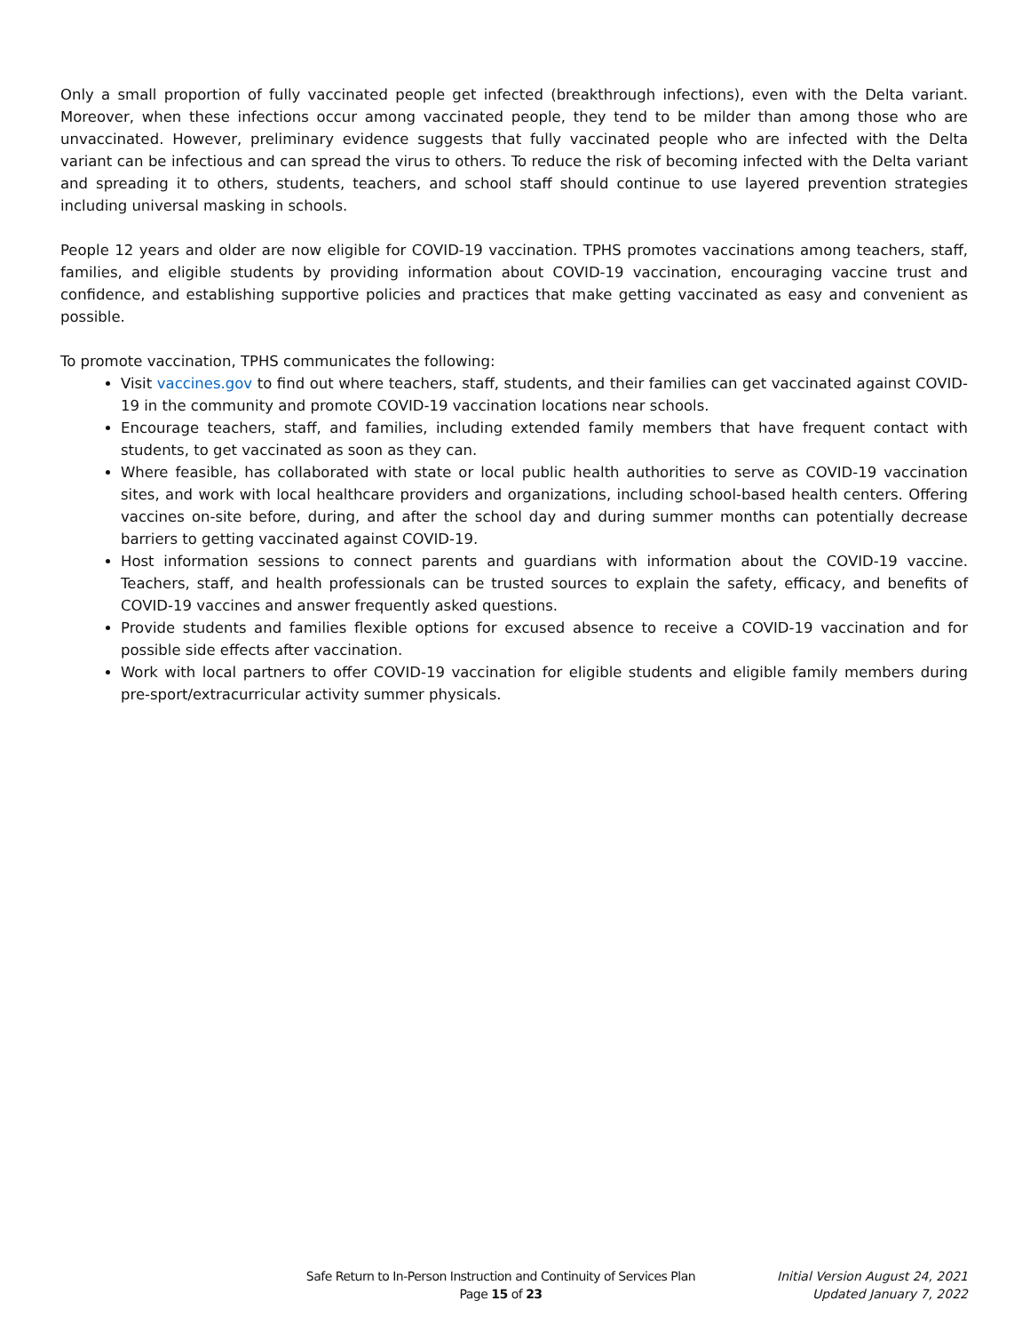Only a small proportion of fully vaccinated people get infected (breakthrough infections), even with the Delta variant. Moreover, when these infections occur among vaccinated people, they tend to be milder than among those who are unvaccinated. However, preliminary evidence suggests that fully vaccinated people who are infected with the Delta variant can be infectious and can spread the virus to others. To reduce the risk of becoming infected with the Delta variant and spreading it to others, students, teachers, and school staff should continue to use layered prevention strategies including universal masking in schools.
People 12 years and older are now eligible for COVID-19 vaccination. TPHS promotes vaccinations among teachers, staff, families, and eligible students by providing information about COVID-19 vaccination, encouraging vaccine trust and confidence, and establishing supportive policies and practices that make getting vaccinated as easy and convenient as possible.
To promote vaccination, TPHS communicates the following:
Visit vaccines.gov to find out where teachers, staff, students, and their families can get vaccinated against COVID-19 in the community and promote COVID-19 vaccination locations near schools.
Encourage teachers, staff, and families, including extended family members that have frequent contact with students, to get vaccinated as soon as they can.
Where feasible, has collaborated with state or local public health authorities to serve as COVID-19 vaccination sites, and work with local healthcare providers and organizations, including school-based health centers. Offering vaccines on-site before, during, and after the school day and during summer months can potentially decrease barriers to getting vaccinated against COVID-19.
Host information sessions to connect parents and guardians with information about the COVID-19 vaccine. Teachers, staff, and health professionals can be trusted sources to explain the safety, efficacy, and benefits of COVID-19 vaccines and answer frequently asked questions.
Provide students and families flexible options for excused absence to receive a COVID-19 vaccination and for possible side effects after vaccination.
Work with local partners to offer COVID-19 vaccination for eligible students and eligible family members during pre-sport/extracurricular activity summer physicals.
Safe Return to In-Person Instruction and Continuity of Services Plan
Page 15 of 23
Initial Version August 24, 2021
Updated January 7, 2022